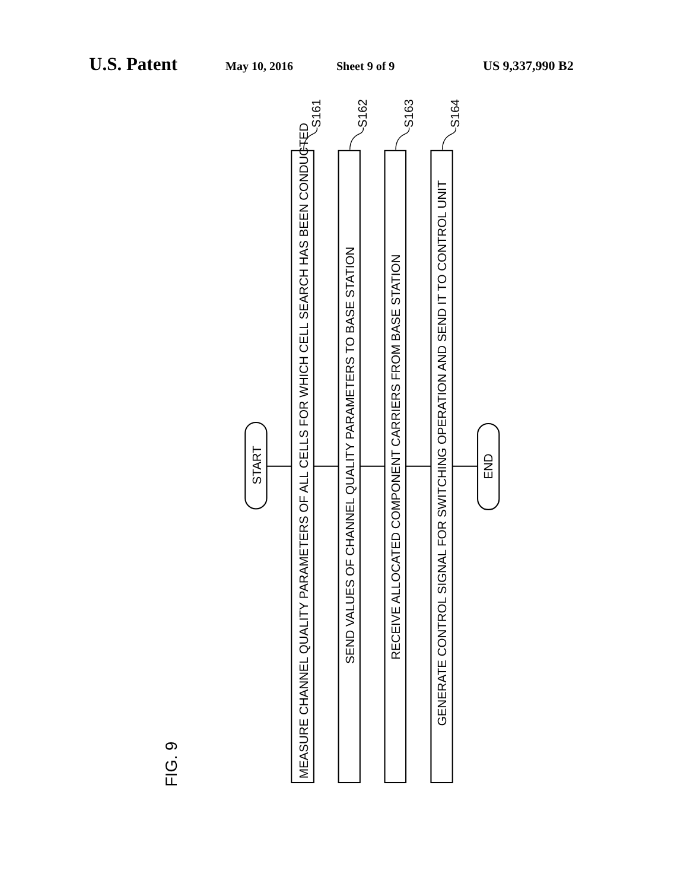U.S. Patent May 10, 2016 Sheet 9 of 9 US 9,337,990 B2
FIG. 9
START
END
MEASURE CHANNEL QUALITY PARAMETERS OF ALL CELLS FOR WHICH CELL SEARCH HAS BEEN CONDUCTED
SEND VALUES OF CHANNEL QUALITY PARAMETERS TO BASE STATION
RECEIVE ALLOCATED COMPONENT CARRIERS FROM BASE STATION
GENERATE CONTROL SIGNAL FOR SWITCHING OPERATION AND SEND IT TO CONTROL UNIT
S161
S162
S163
S164